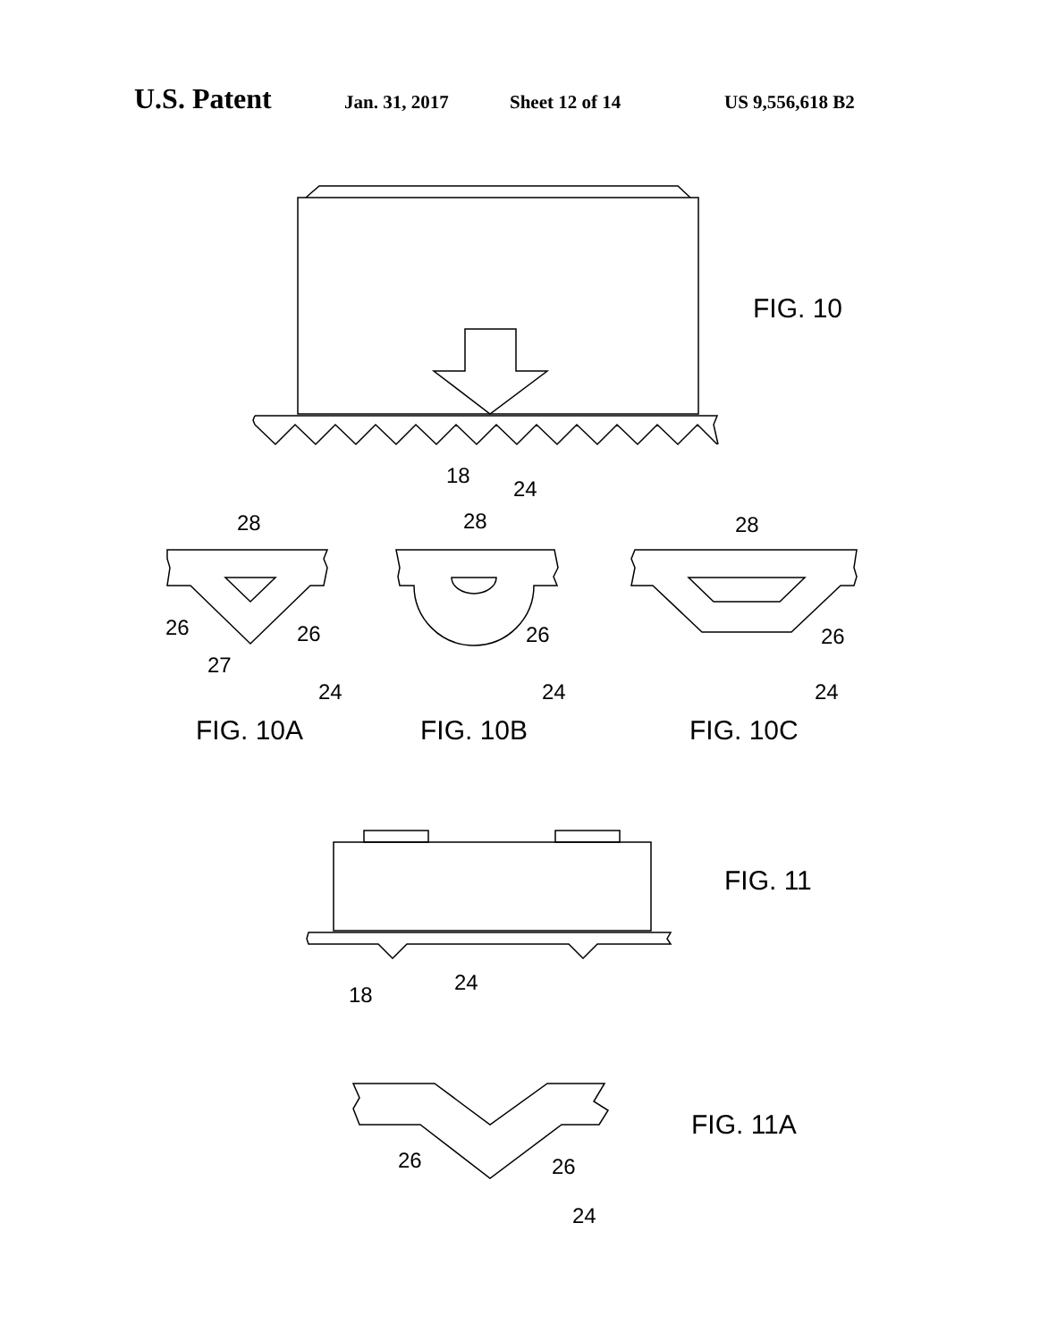U.S. Patent Jan. 31, 2017 Sheet 12 of 14 US 9,556,618 B2
FIG. 10
18
24
28
28
28
26
26
26
26
27
24
24
24
FIG. 10A
FIG. 10B
FIG. 10C
FIG. 11
24
18
FIG. 11A
26
26
24